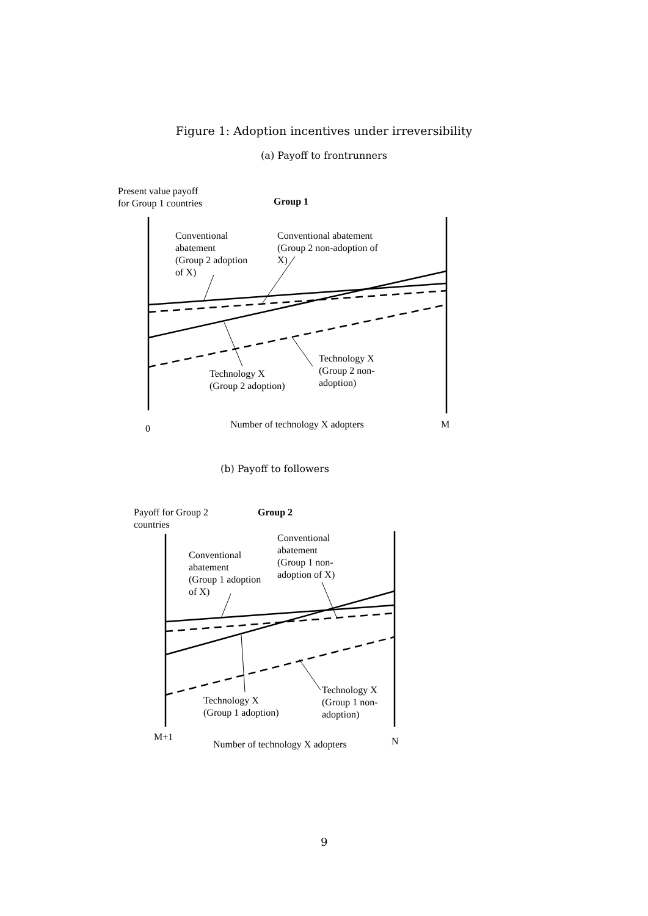Figure 1: Adoption incentives under irreversibility
(a) Payoff to frontrunners
Present value payoff
for Group 1 countries
Group 1
Conventional
abatement
(Group 2 adoption
of X)
Conventional abatement
(Group 2 non-adoption of
X)
Technology X
(Group 2 non-
adoption)
Technology X
(Group 2 adoption)
0
Number of technology X adopters
M
(b) Payoff to followers
Payoff for Group 2
countries
Group 2
Conventional
abatement
(Group 1 non-
adoption of X)
Conventional
abatement
(Group 1 adoption
of X)
Technology X
(Group 1 non-
adoption)
Technology X
(Group 1 adoption)
M+1
Number of technology X adopters
N
9